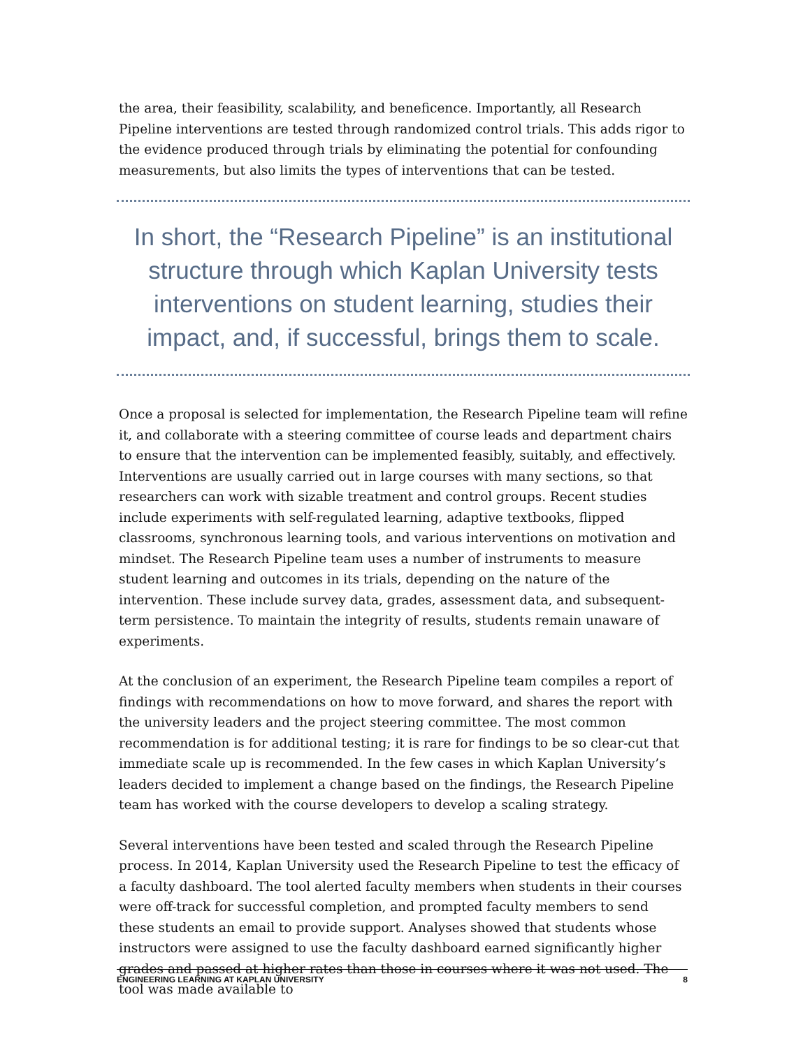the area, their feasibility, scalability, and beneficence. Importantly, all Research Pipeline interventions are tested through randomized control trials. This adds rigor to the evidence produced through trials by eliminating the potential for confounding measurements, but also limits the types of interventions that can be tested.
In short, the “Research Pipeline” is an institutional structure through which Kaplan University tests interventions on student learning, studies their impact, and, if successful, brings them to scale.
Once a proposal is selected for implementation, the Research Pipeline team will refine it, and collaborate with a steering committee of course leads and department chairs to ensure that the intervention can be implemented feasibly, suitably, and effectively. Interventions are usually carried out in large courses with many sections, so that researchers can work with sizable treatment and control groups. Recent studies include experiments with self-regulated learning, adaptive textbooks, flipped classrooms, synchronous learning tools, and various interventions on motivation and mindset. The Research Pipeline team uses a number of instruments to measure student learning and outcomes in its trials, depending on the nature of the intervention. These include survey data, grades, assessment data, and subsequent-term persistence. To maintain the integrity of results, students remain unaware of experiments.
At the conclusion of an experiment, the Research Pipeline team compiles a report of findings with recommendations on how to move forward, and shares the report with the university leaders and the project steering committee. The most common recommendation is for additional testing; it is rare for findings to be so clear-cut that immediate scale up is recommended. In the few cases in which Kaplan University’s leaders decided to implement a change based on the findings, the Research Pipeline team has worked with the course developers to develop a scaling strategy.
Several interventions have been tested and scaled through the Research Pipeline process. In 2014, Kaplan University used the Research Pipeline to test the efficacy of a faculty dashboard. The tool alerted faculty members when students in their courses were off-track for successful completion, and prompted faculty members to send these students an email to provide support. Analyses showed that students whose instructors were assigned to use the faculty dashboard earned significantly higher grades and passed at higher rates than those in courses where it was not used. The tool was made available to
ENGINEERING LEARNING AT KAPLAN UNIVERSITY 8